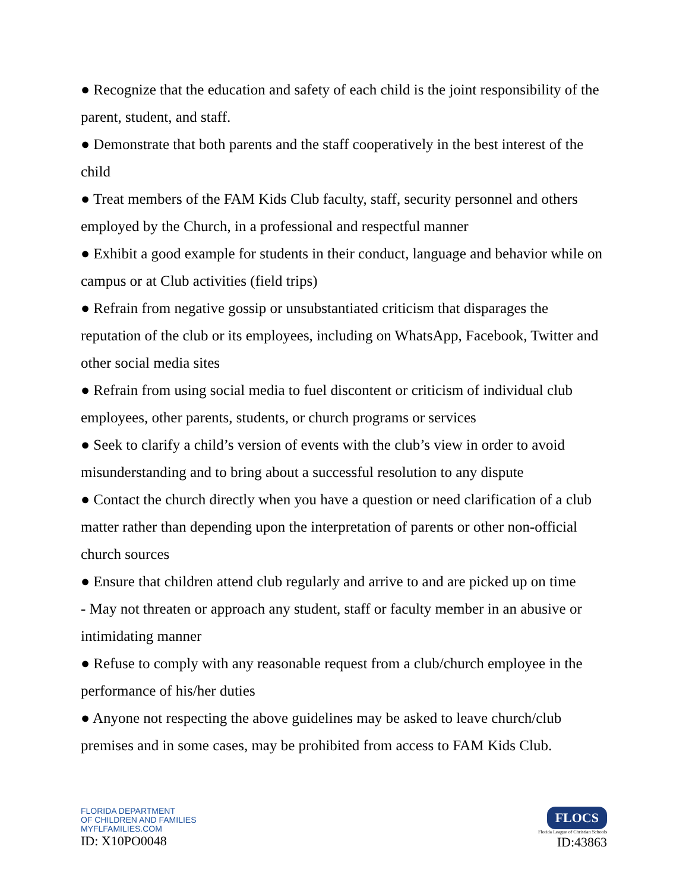● Recognize that the education and safety of each child is the joint responsibility of the parent, student, and staff.
● Demonstrate that both parents and the staff cooperatively in the best interest of the child
● Treat members of the FAM Kids Club faculty, staff, security personnel and others employed by the Church, in a professional and respectful manner
● Exhibit a good example for students in their conduct, language and behavior while on campus or at Club activities (field trips)
● Refrain from negative gossip or unsubstantiated criticism that disparages the reputation of the club or its employees, including on WhatsApp, Facebook, Twitter and other social media sites
● Refrain from using social media to fuel discontent or criticism of individual club employees, other parents, students, or church programs or services
● Seek to clarify a child’s version of events with the club’s view in order to avoid misunderstanding and to bring about a successful resolution to any dispute
● Contact the church directly when you have a question or need clarification of a club matter rather than depending upon the interpretation of parents or other non-official church sources
● Ensure that children attend club regularly and arrive to and are picked up on time
- May not threaten or approach any student, staff or faculty member in an abusive or intimidating manner
● Refuse to comply with any reasonable request from a club/church employee in the performance of his/her duties
● Anyone not respecting the above guidelines may be asked to leave church/club premises and in some cases, may be prohibited from access to FAM Kids Club.
FLORIDA DEPARTMENT
OF CHILDREN AND FAMILIES
MYFLFAMILIES.COM
ID: X10PO0048
FLOCS
Florida League of Christian Schools
ID:43863